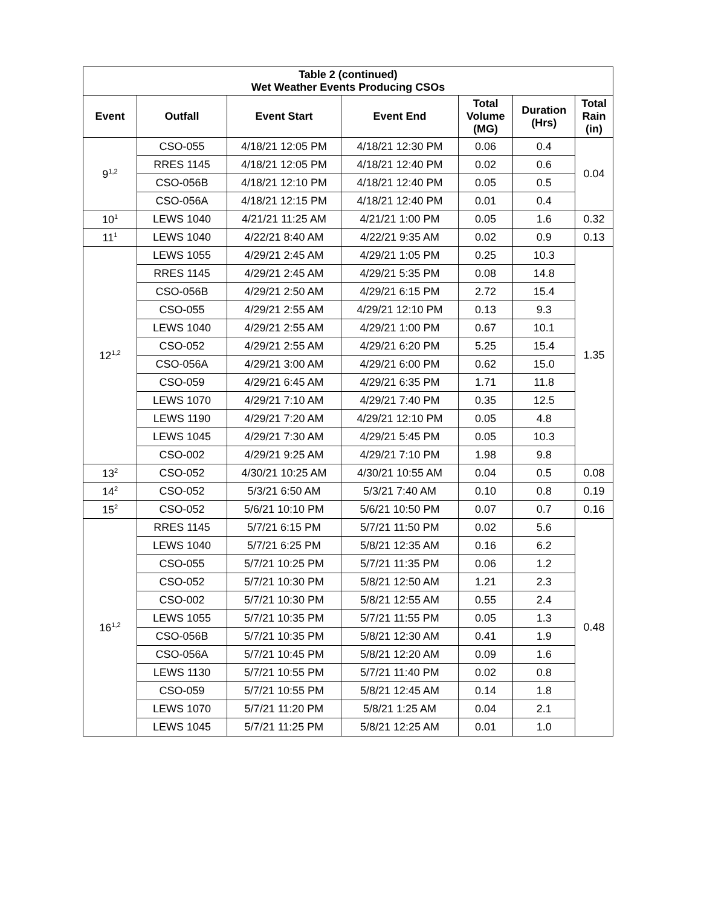| Table 2 (continued) Wet Weather Events Producing CSOs | | | | | | |
| --- | --- | --- | --- | --- | --- | --- |
| Event | Outfall | Event Start | Event End | Total Volume (MG) | Duration (Hrs) | Total Rain (in) |
| 9<sup>1,2</sup> | CSO-055 | 4/18/21 12:05 PM | 4/18/21 12:30 PM | 0.06 | 0.4 | 0.04 |
| | RRES 1145 | 4/18/21 12:05 PM | 4/18/21 12:40 PM | 0.02 | 0.6 | |
| | CSO-056B | 4/18/21 12:10 PM | 4/18/21 12:40 PM | 0.05 | 0.5 | |
| | CSO-056A | 4/18/21 12:15 PM | 4/18/21 12:40 PM | 0.01 | 0.4 | |
| 10<sup>1</sup> | LEWS 1040 | 4/21/21 11:25 AM | 4/21/21 1:00 PM | 0.05 | 1.6 | 0.32 |
| 11<sup>1</sup> | LEWS 1040 | 4/22/21 8:40 AM | 4/22/21 9:35 AM | 0.02 | 0.9 | 0.13 |
| 12<sup>1,2</sup> | LEWS 1055 | 4/29/21 2:45 AM | 4/29/21 1:05 PM | 0.25 | 10.3 | 1.35 |
| | RRES 1145 | 4/29/21 2:45 AM | 4/29/21 5:35 PM | 0.08 | 14.8 | |
| | CSO-056B | 4/29/21 2:50 AM | 4/29/21 6:15 PM | 2.72 | 15.4 | |
| | CSO-055 | 4/29/21 2:55 AM | 4/29/21 12:10 PM | 0.13 | 9.3 | |
| | LEWS 1040 | 4/29/21 2:55 AM | 4/29/21 1:00 PM | 0.67 | 10.1 | |
| | CSO-052 | 4/29/21 2:55 AM | 4/29/21 6:20 PM | 5.25 | 15.4 | |
| | CSO-056A | 4/29/21 3:00 AM | 4/29/21 6:00 PM | 0.62 | 15.0 | |
| | CSO-059 | 4/29/21 6:45 AM | 4/29/21 6:35 PM | 1.71 | 11.8 | |
| | LEWS 1070 | 4/29/21 7:10 AM | 4/29/21 7:40 PM | 0.35 | 12.5 | |
| | LEWS 1190 | 4/29/21 7:20 AM | 4/29/21 12:10 PM | 0.05 | 4.8 | |
| | LEWS 1045 | 4/29/21 7:30 AM | 4/29/21 5:45 PM | 0.05 | 10.3 | |
| | CSO-002 | 4/29/21 9:25 AM | 4/29/21 7:10 PM | 1.98 | 9.8 | |
| 13<sup>2</sup> | CSO-052 | 4/30/21 10:25 AM | 4/30/21 10:55 AM | 0.04 | 0.5 | 0.08 |
| 14<sup>2</sup> | CSO-052 | 5/3/21 6:50 AM | 5/3/21 7:40 AM | 0.10 | 0.8 | 0.19 |
| 15<sup>2</sup> | CSO-052 | 5/6/21 10:10 PM | 5/6/21 10:50 PM | 0.07 | 0.7 | 0.16 |
| 16<sup>1,2</sup> | RRES 1145 | 5/7/21 6:15 PM | 5/7/21 11:50 PM | 0.02 | 5.6 | 0.48 |
| | LEWS 1040 | 5/7/21 6:25 PM | 5/8/21 12:35 AM | 0.16 | 6.2 | |
| | CSO-055 | 5/7/21 10:25 PM | 5/7/21 11:35 PM | 0.06 | 1.2 | |
| | CSO-052 | 5/7/21 10:30 PM | 5/8/21 12:50 AM | 1.21 | 2.3 | |
| | CSO-002 | 5/7/21 10:30 PM | 5/8/21 12:55 AM | 0.55 | 2.4 | |
| | LEWS 1055 | 5/7/21 10:35 PM | 5/7/21 11:55 PM | 0.05 | 1.3 | |
| | CSO-056B | 5/7/21 10:35 PM | 5/8/21 12:30 AM | 0.41 | 1.9 | |
| | CSO-056A | 5/7/21 10:45 PM | 5/8/21 12:20 AM | 0.09 | 1.6 | |
| | LEWS 1130 | 5/7/21 10:55 PM | 5/7/21 11:40 PM | 0.02 | 0.8 | |
| | CSO-059 | 5/7/21 10:55 PM | 5/8/21 12:45 AM | 0.14 | 1.8 | |
| | LEWS 1070 | 5/7/21 11:20 PM | 5/8/21 1:25 AM | 0.04 | 2.1 | |
| | LEWS 1045 | 5/7/21 11:25 PM | 5/8/21 12:25 AM | 0.01 | 1.0 | |